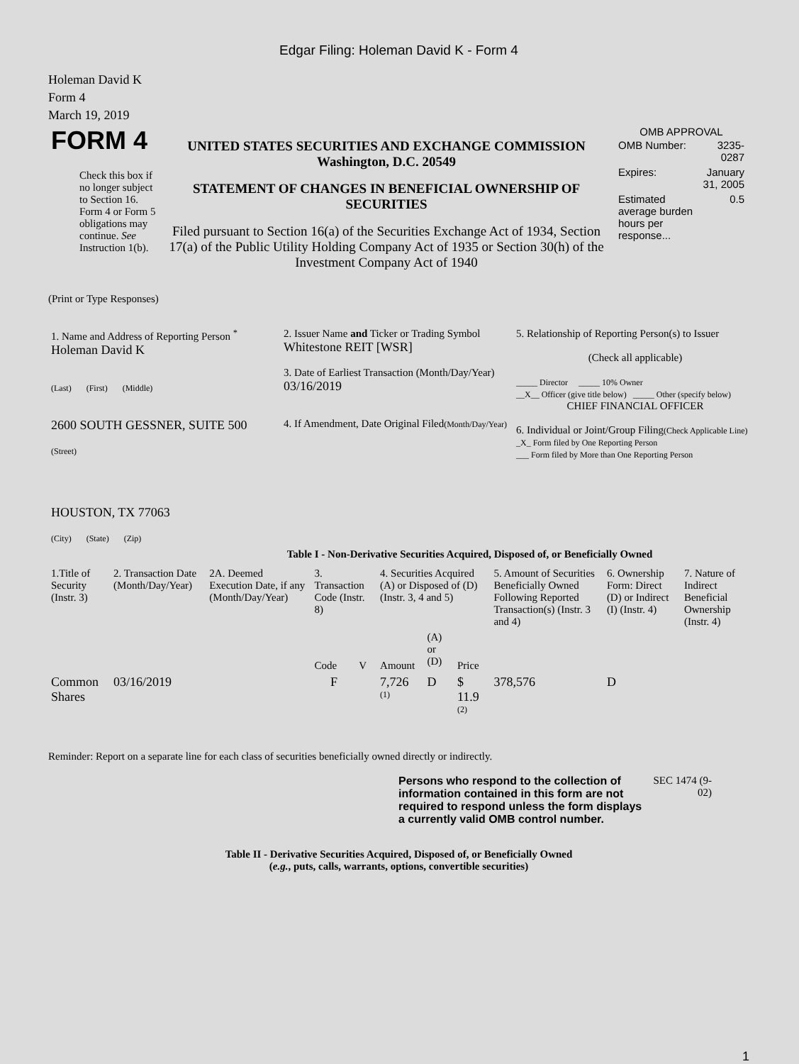Edgar Filing: Holeman David K - Form 4
Holeman David K
Form 4
March 19, 2019
| FORM 4 Check this box if no longer subject to Section 16. Form 4 or Form 5 obligations may continue. See Instruction 1(b). | UNITED STATES SECURITIES AND EXCHANGE COMMISSION Washington, D.C. 20549 STATEMENT OF CHANGES IN BENEFICIAL OWNERSHIP OF SECURITIES Filed pursuant to Section 16(a) of the Securities Exchange Act of 1934, Section 17(a) of the Public Utility Holding Company Act of 1935 or Section 30(h) of the Investment Company Act of 1940 | OMB APPROVAL / OMB Number: / 3235-0287 / / Expires: / January 31, 2005 / / Estimated average burden hours per response... / 0.5 / |
(Print or Type Responses)
| 1. Name and Address of Reporting Person <sup>*</sup> Holeman David K (Last) (First) (Middle) 2600 SOUTH GESSNER, SUITE 500 (Street) HOUSTON, TX 77063 (City) (State) (Zip) | 2. Issuer Name and Ticker or Trading Symbol Whitestone REIT [WSR] 3. Date of Earliest Transaction (Month/Day/Year) 03/16/2019 4. If Amendment, Date Original Filed (Month/Day/Year) | 5. Relationship of Reporting Person(s) to Issuer (Check all applicable) _____ Director _____ 10% Owner __X__ Officer (give title below) _____ Other (specify below) CHIEF FINANCIAL OFFICER 6. Individual or Joint/Group Filing (Check Applicable Line) _X_ Form filed by One Reporting Person ___ Form filed by More than One Reporting Person |
Table I - Non-Derivative Securities Acquired, Disposed of, or Beneficially Owned
| 1.Title of Security (Instr. 3) | 2. Transaction Date (Month/Day/Year) | 2A. Deemed Execution Date, if any (Month/Day/Year) | 3. Transaction Code (Instr. 8) | | 4. Securities Acquired (A) or Disposed of (D) (Instr. 3, 4 and 5) | | | 5. Amount of Securities Beneficially Owned Following Reported Transaction(s) (Instr. 3 and 4) | 6. Ownership Form: Direct (D) or Indirect (I) (Instr. 4) | 7. Nature of Indirect Beneficial Ownership (Instr. 4) |
| --- | --- | --- | --- | --- | --- | --- | --- | --- | --- | --- |
| | | | Code | V | Amount | (A) or (D) | Price | | | |
| Common Shares | 03/16/2019 | | F | | 7,726 <sup>(1)</sup> | D | $ 11.9 <sup>(2)</sup> | 378,576 | D | |
Reminder: Report on a separate line for each class of securities beneficially owned directly or indirectly.
| Persons who respond to the collection of information contained in this form are not required to respond unless the form displays a currently valid OMB control number. | SEC 1474 (9-02) |
Table II - Derivative Securities Acquired, Disposed of, or Beneficially Owned
(e.g., puts, calls, warrants, options, convertible securities)
1